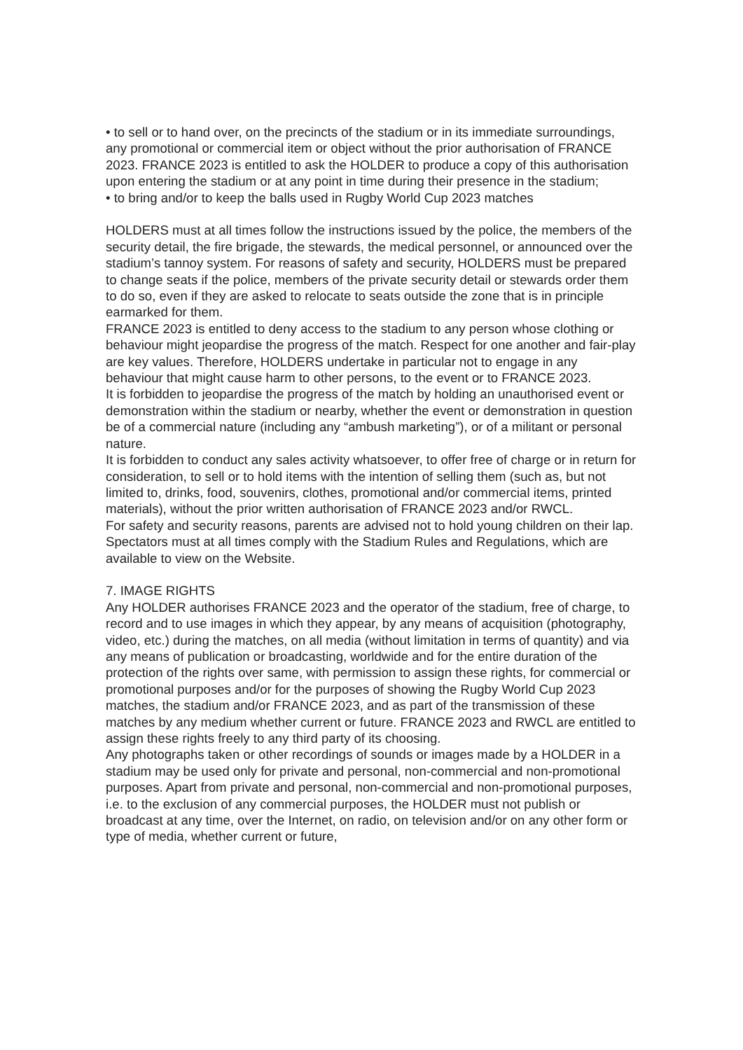• to sell or to hand over, on the precincts of the stadium or in its immediate surroundings, any promotional or commercial item or object without the prior authorisation of FRANCE 2023. FRANCE 2023 is entitled to ask the HOLDER to produce a copy of this authorisation upon entering the stadium or at any point in time during their presence in the stadium;
• to bring and/or to keep the balls used in Rugby World Cup 2023 matches
HOLDERS must at all times follow the instructions issued by the police, the members of the security detail, the fire brigade, the stewards, the medical personnel, or announced over the stadium’s tannoy system. For reasons of safety and security, HOLDERS must be prepared to change seats if the police, members of the private security detail or stewards order them to do so, even if they are asked to relocate to seats outside the zone that is in principle earmarked for them.
FRANCE 2023 is entitled to deny access to the stadium to any person whose clothing or behaviour might jeopardise the progress of the match. Respect for one another and fair-play are key values. Therefore, HOLDERS undertake in particular not to engage in any behaviour that might cause harm to other persons, to the event or to FRANCE 2023.
It is forbidden to jeopardise the progress of the match by holding an unauthorised event or demonstration within the stadium or nearby, whether the event or demonstration in question be of a commercial nature (including any “ambush marketing”), or of a militant or personal nature.
It is forbidden to conduct any sales activity whatsoever, to offer free of charge or in return for consideration, to sell or to hold items with the intention of selling them (such as, but not limited to, drinks, food, souvenirs, clothes, promotional and/or commercial items, printed materials), without the prior written authorisation of FRANCE 2023 and/or RWCL.
For safety and security reasons, parents are advised not to hold young children on their lap.
Spectators must at all times comply with the Stadium Rules and Regulations, which are available to view on the Website.
7. IMAGE RIGHTS
Any HOLDER authorises FRANCE 2023 and the operator of the stadium, free of charge, to record and to use images in which they appear, by any means of acquisition (photography, video, etc.) during the matches, on all media (without limitation in terms of quantity) and via any means of publication or broadcasting, worldwide and for the entire duration of the protection of the rights over same, with permission to assign these rights, for commercial or promotional purposes and/or for the purposes of showing the Rugby World Cup 2023 matches, the stadium and/or FRANCE 2023, and as part of the transmission of these matches by any medium whether current or future. FRANCE 2023 and RWCL are entitled to assign these rights freely to any third party of its choosing.
Any photographs taken or other recordings of sounds or images made by a HOLDER in a stadium may be used only for private and personal, non-commercial and non-promotional purposes. Apart from private and personal, non-commercial and non-promotional purposes, i.e. to the exclusion of any commercial purposes, the HOLDER must not publish or broadcast at any time, over the Internet, on radio, on television and/or on any other form or type of media, whether current or future,